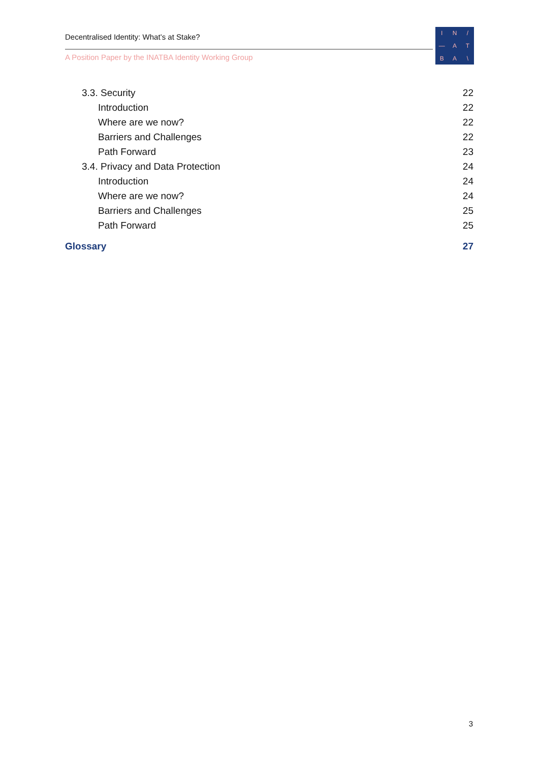Decentralised Identity: What’s at Stake?
A Position Paper by the INATBA Identity Working Group
IN / — ATBA \
3.3. Security 22
Introduction 22
Where are we now? 22
Barriers and Challenges 22
Path Forward 23
3.4. Privacy and Data Protection 24
Introduction 24
Where are we now? 24
Barriers and Challenges 25
Path Forward 25
Glossary 27
3